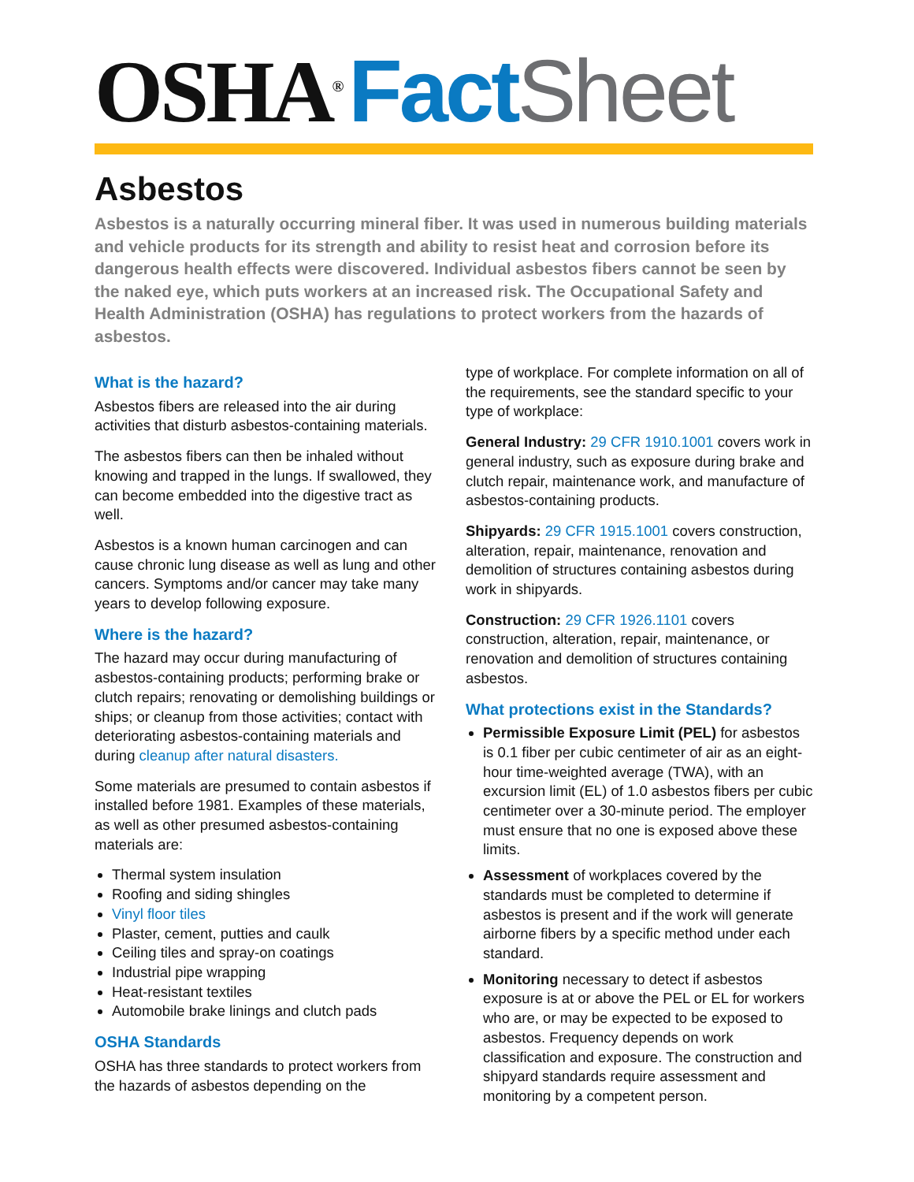OSHA<sup>®</sup> Fact Sheet
Asbestos
Asbestos is a naturally occurring mineral fiber. It was used in numerous building materials and vehicle products for its strength and ability to resist heat and corrosion before its dangerous health effects were discovered. Individual asbestos fibers cannot be seen by the naked eye, which puts workers at an increased risk. The Occupational Safety and Health Administration (OSHA) has regulations to protect workers from the hazards of asbestos.
What is the hazard?
Asbestos fibers are released into the air during activities that disturb asbestos-containing materials.
The asbestos fibers can then be inhaled without knowing and trapped in the lungs. If swallowed, they can become embedded into the digestive tract as well.
Asbestos is a known human carcinogen and can cause chronic lung disease as well as lung and other cancers. Symptoms and/or cancer may take many years to develop following exposure.
Where is the hazard?
The hazard may occur during manufacturing of asbestos-containing products; performing brake or clutch repairs; renovating or demolishing buildings or ships; or cleanup from those activities; contact with deteriorating asbestos-containing materials and during cleanup after natural disasters.
Some materials are presumed to contain asbestos if installed before 1981. Examples of these materials, as well as other presumed asbestos-containing materials are:
Thermal system insulation
Roofing and siding shingles
Vinyl floor tiles
Plaster, cement, putties and caulk
Ceiling tiles and spray-on coatings
Industrial pipe wrapping
Heat-resistant textiles
Automobile brake linings and clutch pads
OSHA Standards
OSHA has three standards to protect workers from the hazards of asbestos depending on the
type of workplace. For complete information on all of the requirements, see the standard specific to your type of workplace:
General Industry: 29 CFR 1910.1001 covers work in general industry, such as exposure during brake and clutch repair, maintenance work, and manufacture of asbestos-containing products.
Shipyards: 29 CFR 1915.1001 covers construction, alteration, repair, maintenance, renovation and demolition of structures containing asbestos during work in shipyards.
Construction: 29 CFR 1926.1101 covers construction, alteration, repair, maintenance, or renovation and demolition of structures containing asbestos.
What protections exist in the Standards?
Permissible Exposure Limit (PEL) for asbestos is 0.1 fiber per cubic centimeter of air as an eight-hour time-weighted average (TWA), with an excursion limit (EL) of 1.0 asbestos fibers per cubic centimeter over a 30-minute period. The employer must ensure that no one is exposed above these limits.
Assessment of workplaces covered by the standards must be completed to determine if asbestos is present and if the work will generate airborne fibers by a specific method under each standard.
Monitoring necessary to detect if asbestos exposure is at or above the PEL or EL for workers who are, or may be expected to be exposed to asbestos. Frequency depends on work classification and exposure. The construction and shipyard standards require assessment and monitoring by a competent person.